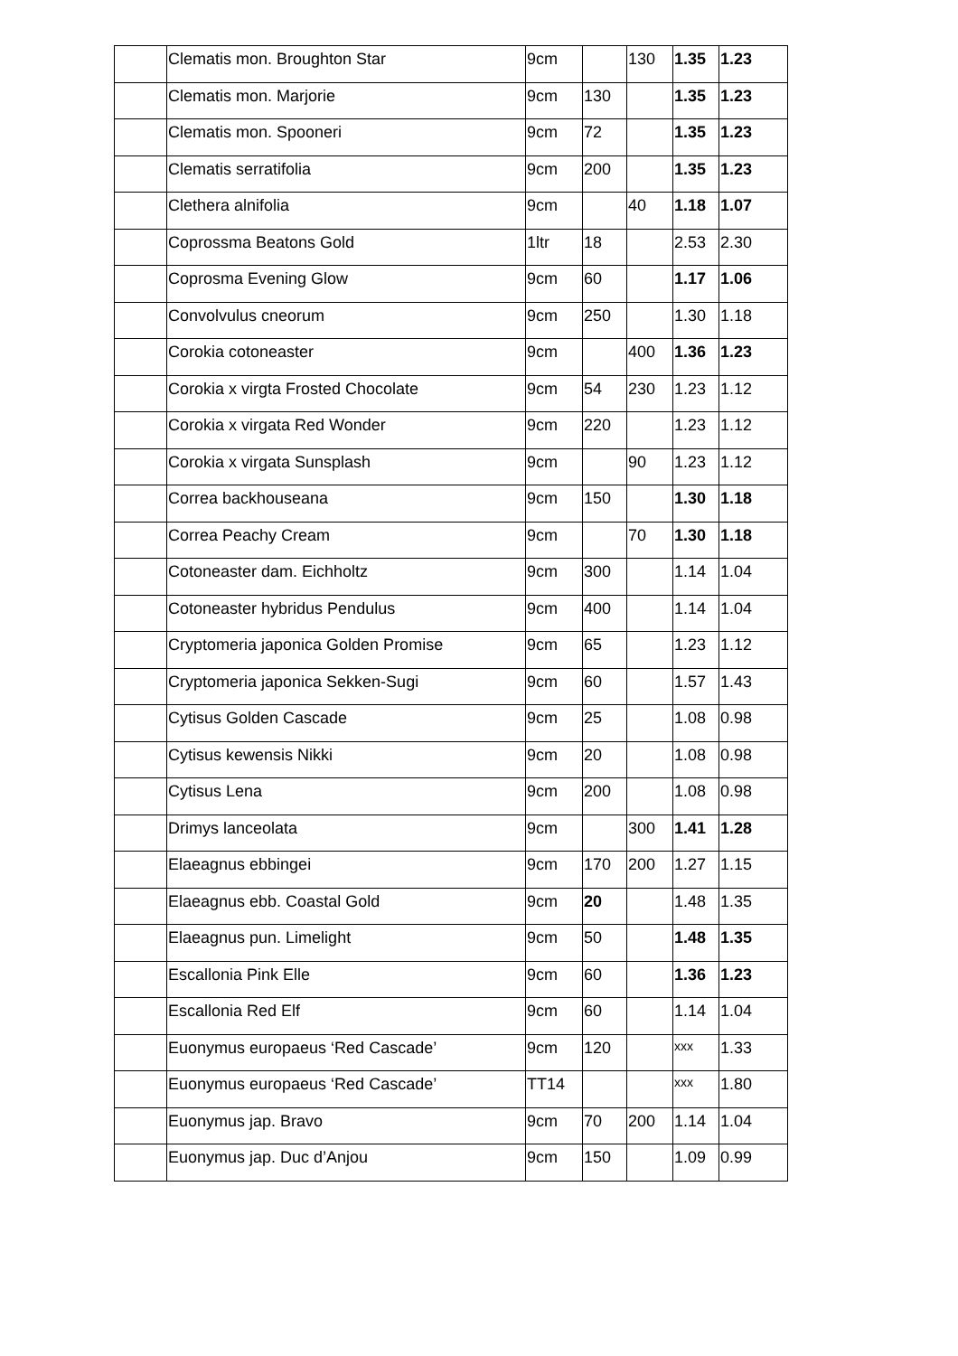| | Clematis mon. Broughton Star | 9cm | | 130 | 1.35 | 1.23 |
| | Clematis mon. Marjorie | 9cm | 130 | | 1.35 | 1.23 |
| | Clematis mon. Spooneri | 9cm | 72 | | 1.35 | 1.23 |
| | Clematis serratifolia | 9cm | 200 | | 1.35 | 1.23 |
| | Clethera alnifolia | 9cm | | 40 | 1.18 | 1.07 |
| | Coprossma Beatons Gold | 1ltr | 18 | | 2.53 | 2.30 |
| | Coprosma Evening Glow | 9cm | 60 | | 1.17 | 1.06 |
| | Convolvulus cneorum | 9cm | 250 | | 1.30 | 1.18 |
| | Corokia cotoneaster | 9cm | | 400 | 1.36 | 1.23 |
| | Corokia x virgta Frosted Chocolate | 9cm | 54 | 230 | 1.23 | 1.12 |
| | Corokia x virgata Red Wonder | 9cm | 220 | | 1.23 | 1.12 |
| | Corokia x virgata Sunsplash | 9cm | | 90 | 1.23 | 1.12 |
| | Correa backhouseana | 9cm | 150 | | 1.30 | 1.18 |
| | Correa Peachy Cream | 9cm | | 70 | 1.30 | 1.18 |
| | Cotoneaster dam. Eichholtz | 9cm | 300 | | 1.14 | 1.04 |
| | Cotoneaster hybridus Pendulus | 9cm | 400 | | 1.14 | 1.04 |
| | Cryptomeria japonica Golden Promise | 9cm | 65 | | 1.23 | 1.12 |
| | Cryptomeria japonica Sekken-Sugi | 9cm | 60 | | 1.57 | 1.43 |
| | Cytisus Golden Cascade | 9cm | 25 | | 1.08 | 0.98 |
| | Cytisus kewensis Nikki | 9cm | 20 | | 1.08 | 0.98 |
| | Cytisus Lena | 9cm | 200 | | 1.08 | 0.98 |
| | Drimys lanceolata | 9cm | | 300 | 1.41 | 1.28 |
| | Elaeagnus ebbingei | 9cm | 170 | 200 | 1.27 | 1.15 |
| | Elaeagnus ebb. Coastal Gold | 9cm | 20 | | 1.48 | 1.35 |
| | Elaeagnus pun. Limelight | 9cm | 50 | | 1.48 | 1.35 |
| | Escallonia Pink Elle | 9cm | 60 | | 1.36 | 1.23 |
| | Escallonia Red Elf | 9cm | 60 | | 1.14 | 1.04 |
| | Euonymus europaeus ‘Red Cascade’ | 9cm | 120 | | xxx | 1.33 |
| | Euonymus europaeus ‘Red Cascade’ | TT14 | | | xxx | 1.80 |
| | Euonymus jap. Bravo | 9cm | 70 | 200 | 1.14 | 1.04 |
| | Euonymus jap. Duc d’Anjou | 9cm | 150 | | 1.09 | 0.99 |